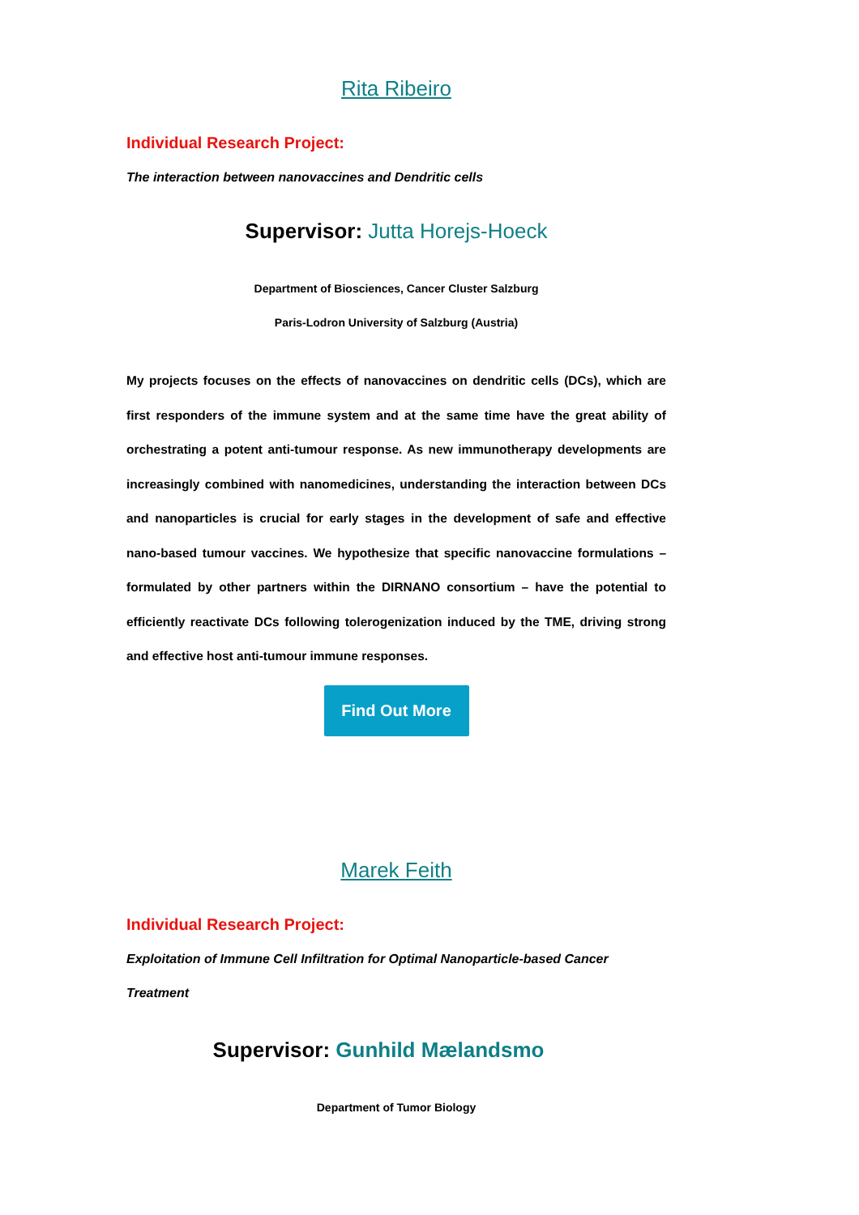Rita Ribeiro
Individual Research Project:
The interaction between nanovaccines and Dendritic cells
Supervisor: Jutta Horejs-Hoeck
Department of Biosciences, Cancer Cluster Salzburg
Paris-Lodron University of Salzburg (Austria)
My projects focuses on the effects of nanovaccines on dendritic cells (DCs), which are first responders of the immune system and at the same time have the great ability of orchestrating a potent anti-tumour response. As new immunotherapy developments are increasingly combined with nanomedicines, understanding the interaction between DCs and nanoparticles is crucial for early stages in the development of safe and effective nano-based tumour vaccines. We hypothesize that specific nanovaccine formulations – formulated by other partners within the DIRNANO consortium – have the potential to efficiently reactivate DCs following tolerogenization induced by the TME, driving strong and effective host anti-tumour immune responses.
Find Out More
Marek Feith
Individual Research Project:
Exploitation of Immune Cell Infiltration for Optimal Nanoparticle-based Cancer Treatment
Supervisor: Gunhild Mælandsmo
Department of Tumor Biology